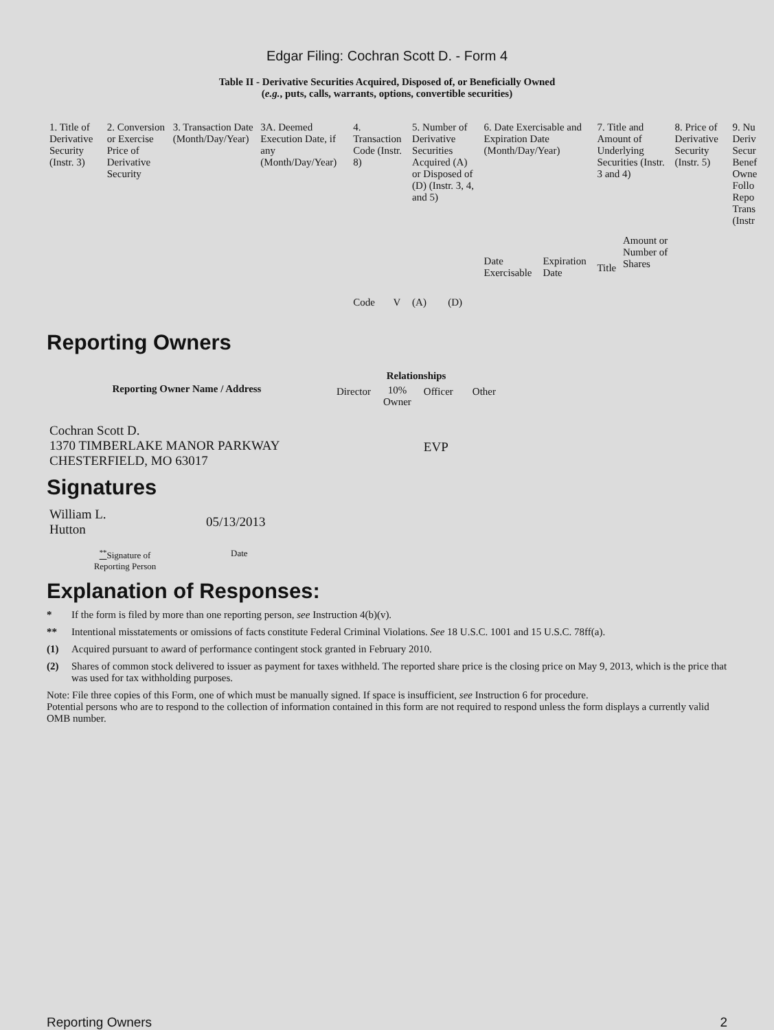Edgar Filing: Cochran Scott D. - Form 4
Table II - Derivative Securities Acquired, Disposed of, or Beneficially Owned
(e.g., puts, calls, warrants, options, convertible securities)
| 1. Title of Derivative Security (Instr. 3) | 2. Conversion or Exercise Price of Derivative Security | 3. Transaction Date (Month/Day/Year) | 3A. Deemed Execution Date, if any (Month/Day/Year) | 4. Transaction Code (Instr. 8) | | 5. Number of Derivative Securities Acquired (A) or Disposed of (D) (Instr. 3, 4, and 5) | | 6. Date Exercisable and Expiration Date (Month/Day/Year) | | 7. Title and Amount of Underlying Securities (Instr. 3 and 4) | | 8. Price of Derivative Security (Instr. 5) | 9. Nu Deriv Secur Benef Owne Follo Repo Trans (Instr |
| | | | | Code | V | (A) | (D) | Date Exercisable | Expiration Date | Title | Amount or Number of Shares | | |
Reporting Owners
| Reporting Owner Name / Address | Relationships | | | |
| --- | --- | --- | --- | --- |
| | Director | 10% Owner | Officer | Other |
| Cochran Scott D. 1370 TIMBERLAKE MANOR PARKWAY CHESTERFIELD, MO 63017 | | | EVP | |
Signatures
| William L. Hutton | 05/13/2013 |
| <sup>**</sup> Signature of Reporting Person | Date |
Explanation of Responses:
* If the form is filed by more than one reporting person, see Instruction 4(b)(v).
** Intentional misstatements or omissions of facts constitute Federal Criminal Violations. See 18 U.S.C. 1001 and 15 U.S.C. 78ff(a).
(1) Acquired pursuant to award of performance contingent stock granted in February 2010.
(2) Shares of common stock delivered to issuer as payment for taxes withheld. The reported share price is the closing price on May 9, 2013, which is the price that was used for tax withholding purposes.
Note: File three copies of this Form, one of which must be manually signed. If space is insufficient, see Instruction 6 for procedure.
Potential persons who are to respond to the collection of information contained in this form are not required to respond unless the form displays a currently valid OMB number.
Reporting Owners 2